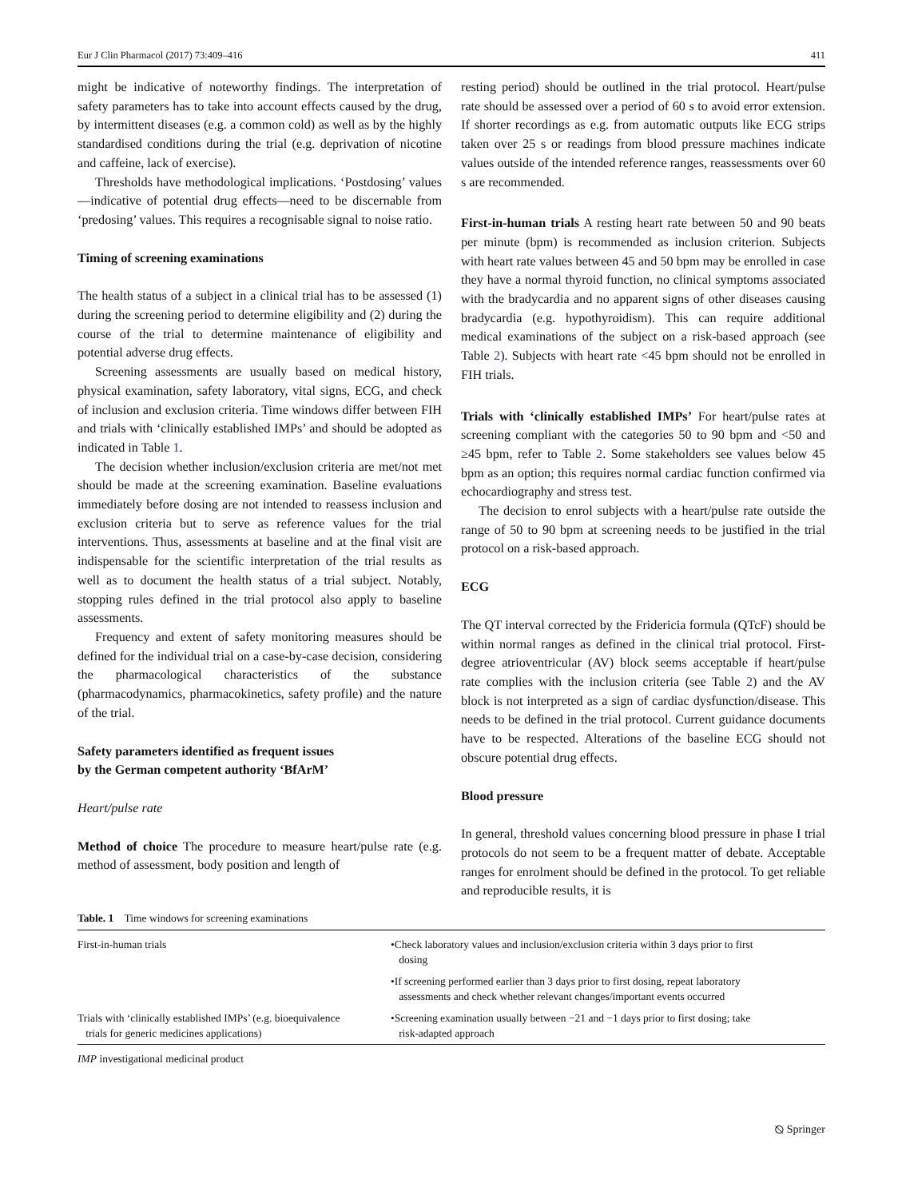Eur J Clin Pharmacol (2017) 73:409–416 411
might be indicative of noteworthy findings. The interpretation of safety parameters has to take into account effects caused by the drug, by intermittent diseases (e.g. a common cold) as well as by the highly standardised conditions during the trial (e.g. deprivation of nicotine and caffeine, lack of exercise).
Thresholds have methodological implications. ‘Postdosing’ values—indicative of potential drug effects—need to be discernable from ‘predosing’ values. This requires a recognisable signal to noise ratio.
Timing of screening examinations
The health status of a subject in a clinical trial has to be assessed (1) during the screening period to determine eligibility and (2) during the course of the trial to determine maintenance of eligibility and potential adverse drug effects.
Screening assessments are usually based on medical history, physical examination, safety laboratory, vital signs, ECG, and check of inclusion and exclusion criteria. Time windows differ between FIH and trials with ‘clinically established IMPs’ and should be adopted as indicated in Table 1.
The decision whether inclusion/exclusion criteria are met/not met should be made at the screening examination. Baseline evaluations immediately before dosing are not intended to reassess inclusion and exclusion criteria but to serve as reference values for the trial interventions. Thus, assessments at baseline and at the final visit are indispensable for the scientific interpretation of the trial results as well as to document the health status of a trial subject. Notably, stopping rules defined in the trial protocol also apply to baseline assessments.
Frequency and extent of safety monitoring measures should be defined for the individual trial on a case-by-case decision, considering the pharmacological characteristics of the substance (pharmacodynamics, pharmacokinetics, safety profile) and the nature of the trial.
Safety parameters identified as frequent issues
by the German competent authority ‘BfArM’
Heart/pulse rate
Method of choice The procedure to measure heart/pulse rate (e.g. method of assessment, body position and length of
resting period) should be outlined in the trial protocol. Heart/pulse rate should be assessed over a period of 60 s to avoid error extension. If shorter recordings as e.g. from automatic outputs like ECG strips taken over 25 s or readings from blood pressure machines indicate values outside of the intended reference ranges, reassessments over 60 s are recommended.
First-in-human trials A resting heart rate between 50 and 90 beats per minute (bpm) is recommended as inclusion criterion. Subjects with heart rate values between 45 and 50 bpm may be enrolled in case they have a normal thyroid function, no clinical symptoms associated with the bradycardia and no apparent signs of other diseases causing bradycardia (e.g. hypothyroidism). This can require additional medical examinations of the subject on a risk-based approach (see Table 2). Subjects with heart rate <45 bpm should not be enrolled in FIH trials.
Trials with ‘clinically established IMPs’ For heart/pulse rates at screening compliant with the categories 50 to 90 bpm and <50 and ≥45 bpm, refer to Table 2. Some stakeholders see values below 45 bpm as an option; this requires normal cardiac function confirmed via echocardiography and stress test.
The decision to enrol subjects with a heart/pulse rate outside the range of 50 to 90 bpm at screening needs to be justified in the trial protocol on a risk-based approach.
ECG
The QT interval corrected by the Fridericia formula (QTcF) should be within normal ranges as defined in the clinical trial protocol. First-degree atrioventricular (AV) block seems acceptable if heart/pulse rate complies with the inclusion criteria (see Table 2) and the AV block is not interpreted as a sign of cardiac dysfunction/disease. This needs to be defined in the trial protocol. Current guidance documents have to be respected. Alterations of the baseline ECG should not obscure potential drug effects.
Blood pressure
In general, threshold values concerning blood pressure in phase I trial protocols do not seem to be a frequent matter of debate. Acceptable ranges for enrolment should be defined in the protocol. To get reliable and reproducible results, it is
Table. 1 Time windows for screening examinations
| First-in-human trials | •Check laboratory values and inclusion/exclusion criteria within 3 days prior to first dosing |
| | •If screening performed earlier than 3 days prior to first dosing, repeat laboratory assessments and check whether relevant changes/important events occurred |
| Trials with ‘clinically established IMPs’ (e.g. bioequivalence trials for generic medicines applications) | •Screening examination usually between −21 and −1 days prior to first dosing; take risk-adapted approach |
IMP investigational medicinal product
⦰ Springer